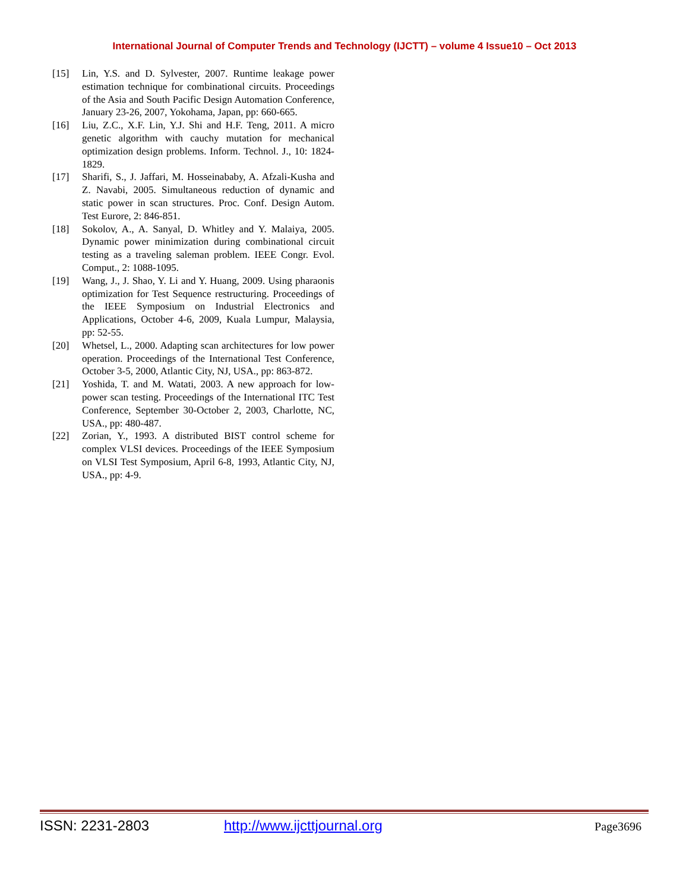International Journal of Computer Trends and Technology (IJCTT) – volume 4 Issue10 – Oct 2013
[15] Lin, Y.S. and D. Sylvester, 2007. Runtime leakage power estimation technique for combinational circuits. Proceedings of the Asia and South Pacific Design Automation Conference, January 23-26, 2007, Yokohama, Japan, pp: 660-665.
[16] Liu, Z.C., X.F. Lin, Y.J. Shi and H.F. Teng, 2011. A micro genetic algorithm with cauchy mutation for mechanical optimization design problems. Inform. Technol. J., 10: 1824-1829.
[17] Sharifi, S., J. Jaffari, M. Hosseinababy, A. Afzali-Kusha and Z. Navabi, 2005. Simultaneous reduction of dynamic and static power in scan structures. Proc. Conf. Design Autom. Test Eurore, 2: 846-851.
[18] Sokolov, A., A. Sanyal, D. Whitley and Y. Malaiya, 2005. Dynamic power minimization during combinational circuit testing as a traveling saleman problem. IEEE Congr. Evol. Comput., 2: 1088-1095.
[19] Wang, J., J. Shao, Y. Li and Y. Huang, 2009. Using pharaonis optimization for Test Sequence restructuring. Proceedings of the IEEE Symposium on Industrial Electronics and Applications, October 4-6, 2009, Kuala Lumpur, Malaysia, pp: 52-55.
[20] Whetsel, L., 2000. Adapting scan architectures for low power operation. Proceedings of the International Test Conference, October 3-5, 2000, Atlantic City, NJ, USA., pp: 863-872.
[21] Yoshida, T. and M. Watati, 2003. A new approach for low-power scan testing. Proceedings of the International ITC Test Conference, September 30-October 2, 2003, Charlotte, NC, USA., pp: 480-487.
[22] Zorian, Y., 1993. A distributed BIST control scheme for complex VLSI devices. Proceedings of the IEEE Symposium on VLSI Test Symposium, April 6-8, 1993, Atlantic City, NJ, USA., pp: 4-9.
ISSN: 2231-2803 http://www.ijcttjournal.org Page3696